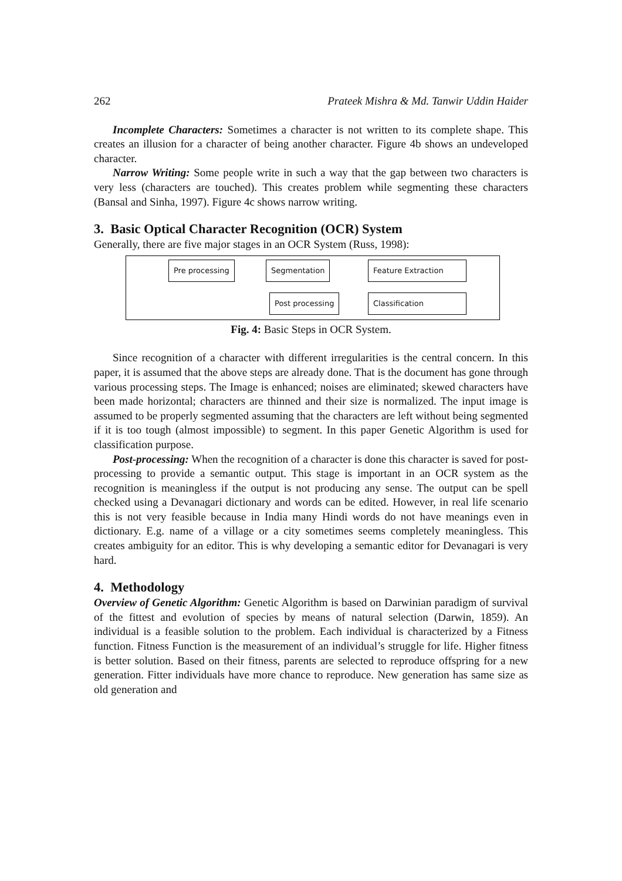262 Prateek Mishra & Md. Tanwir Uddin Haider
Incomplete Characters: Sometimes a character is not written to its complete shape. This creates an illusion for a character of being another character. Figure 4b shows an undeveloped character.
Narrow Writing: Some people write in such a way that the gap between two characters is very less (characters are touched). This creates problem while segmenting these characters (Bansal and Sinha, 1997). Figure 4c shows narrow writing.
3. Basic Optical Character Recognition (OCR) System
Generally, there are five major stages in an OCR System (Russ, 1998):
Pre processing Segmentation Feature Extraction
Post processing Classification
Fig. 4: Basic Steps in OCR System.
Since recognition of a character with different irregularities is the central concern. In this paper, it is assumed that the above steps are already done. That is the document has gone through various processing steps. The Image is enhanced; noises are eliminated; skewed characters have been made horizontal; characters are thinned and their size is normalized. The input image is assumed to be properly segmented assuming that the characters are left without being segmented if it is too tough (almost impossible) to segment. In this paper Genetic Algorithm is used for classification purpose.
Post-processing: When the recognition of a character is done this character is saved for post-processing to provide a semantic output. This stage is important in an OCR system as the recognition is meaningless if the output is not producing any sense. The output can be spell checked using a Devanagari dictionary and words can be edited. However, in real life scenario this is not very feasible because in India many Hindi words do not have meanings even in dictionary. E.g. name of a village or a city sometimes seems completely meaningless. This creates ambiguity for an editor. This is why developing a semantic editor for Devanagari is very hard.
4. Methodology
Overview of Genetic Algorithm: Genetic Algorithm is based on Darwinian paradigm of survival of the fittest and evolution of species by means of natural selection (Darwin, 1859). An individual is a feasible solution to the problem. Each individual is characterized by a Fitness function. Fitness Function is the measurement of an individual’s struggle for life. Higher fitness is better solution. Based on their fitness, parents are selected to reproduce offspring for a new generation. Fitter individuals have more chance to reproduce. New generation has same size as old generation and